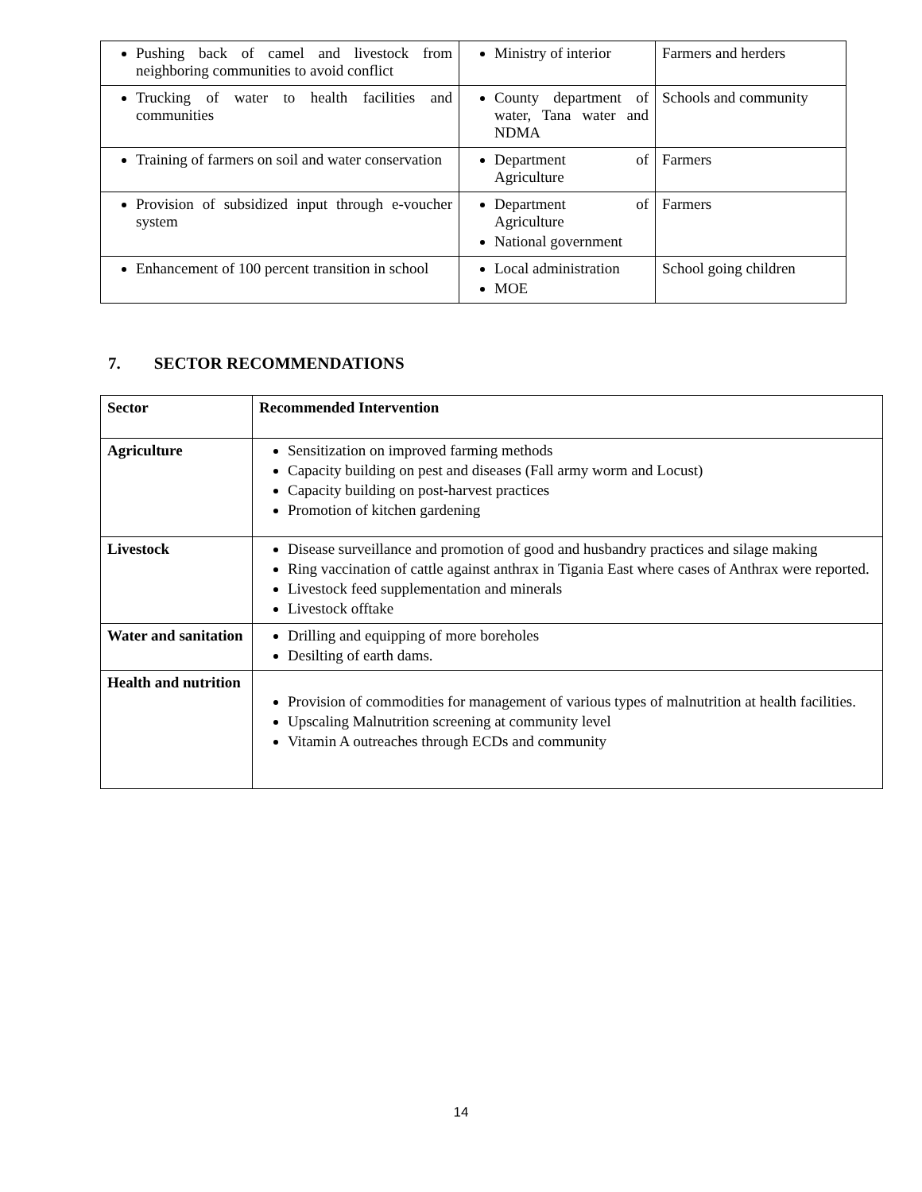| Pushing back of camel and livestock from neighboring communities to avoid conflict | Ministry of interior | Farmers and herders |
| Trucking of water to health facilities and communities | County department of water, Tana water and NDMA | Schools and community |
| Training of farmers on soil and water conservation | Department of Agriculture | Farmers |
| Provision of subsidized input through e-voucher system | Department of Agriculture National government | Farmers |
| Enhancement of 100 percent transition in school | Local administration MOE | School going children |
7. SECTOR RECOMMENDATIONS
| Sector | Recommended Intervention |
| --- | --- |
| Agriculture | Sensitization on improved farming methods Capacity building on pest and diseases (Fall army worm and Locust) Capacity building on post-harvest practices Promotion of kitchen gardening |
| Livestock | Disease surveillance and promotion of good and husbandry practices and silage making Ring vaccination of cattle against anthrax in Tigania East where cases of Anthrax were reported. Livestock feed supplementation and minerals Livestock offtake |
| Water and sanitation | Drilling and equipping of more boreholes Desilting of earth dams. |
| Health and nutrition | Provision of commodities for management of various types of malnutrition at health facilities. Upscaling Malnutrition screening at community level Vitamin A outreaches through ECDs and community |
14